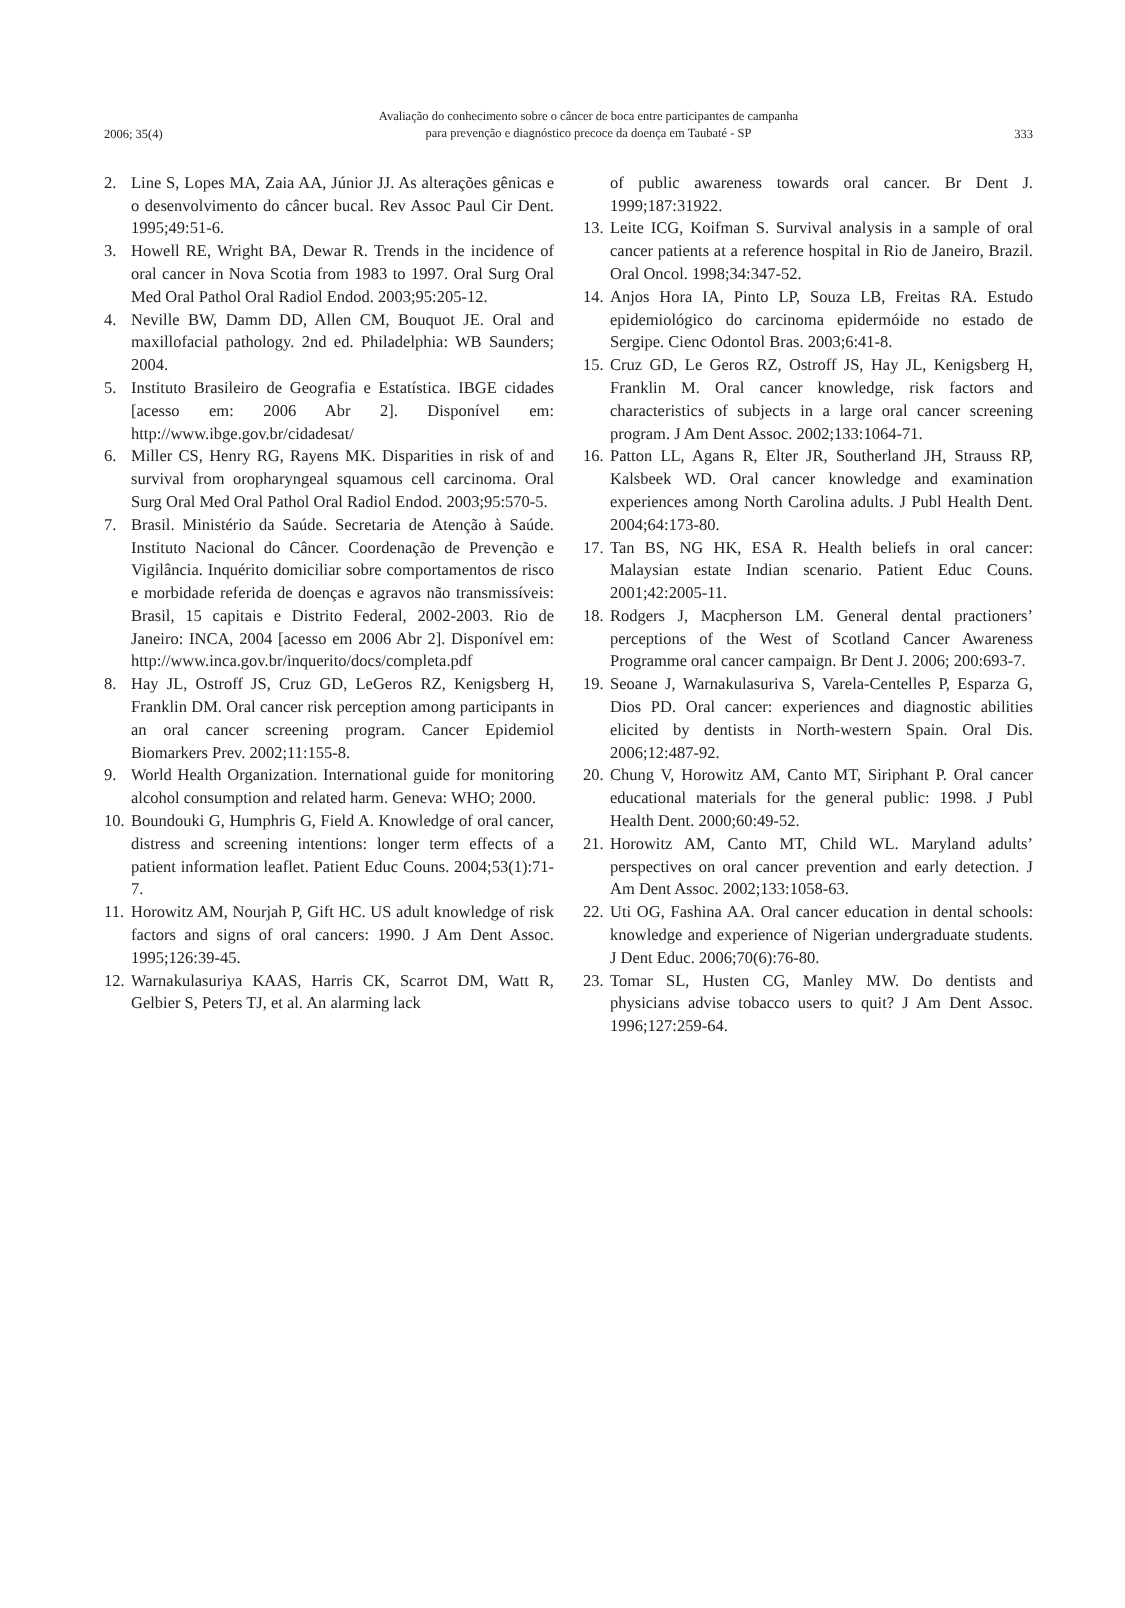2006; 35(4)
Avaliação do conhecimento sobre o câncer de boca entre participantes de campanha
para prevenção e diagnóstico precoce da doença em Taubaté - SP
333
2. Line S, Lopes MA, Zaia AA, Júnior JJ. As alterações gênicas e o desenvolvimento do câncer bucal. Rev Assoc Paul Cir Dent. 1995;49:51-6.
3. Howell RE, Wright BA, Dewar R. Trends in the incidence of oral cancer in Nova Scotia from 1983 to 1997. Oral Surg Oral Med Oral Pathol Oral Radiol Endod. 2003;95:205-12.
4. Neville BW, Damm DD, Allen CM, Bouquot JE. Oral and maxillofacial pathology. 2nd ed. Philadelphia: WB Saunders; 2004.
5. Instituto Brasileiro de Geografia e Estatística. IBGE cidades [acesso em: 2006 Abr 2]. Disponível em: http://www.ibge.gov.br/cidadesat/
6. Miller CS, Henry RG, Rayens MK. Disparities in risk of and survival from oropharyngeal squamous cell carcinoma. Oral Surg Oral Med Oral Pathol Oral Radiol Endod. 2003;95:570-5.
7. Brasil. Ministério da Saúde. Secretaria de Atenção à Saúde. Instituto Nacional do Câncer. Coordenação de Prevenção e Vigilância. Inquérito domiciliar sobre comportamentos de risco e morbidade referida de doenças e agravos não transmissíveis: Brasil, 15 capitais e Distrito Federal, 2002-2003. Rio de Janeiro: INCA, 2004 [acesso em 2006 Abr 2]. Disponível em: http://www.inca.gov.br/inquerito/docs/completa.pdf
8. Hay JL, Ostroff JS, Cruz GD, LeGeros RZ, Kenigsberg H, Franklin DM. Oral cancer risk perception among participants in an oral cancer screening program. Cancer Epidemiol Biomarkers Prev. 2002;11:155-8.
9. World Health Organization. International guide for monitoring alcohol consumption and related harm. Geneva: WHO; 2000.
10. Boundouki G, Humphris G, Field A. Knowledge of oral cancer, distress and screening intentions: longer term effects of a patient information leaflet. Patient Educ Couns. 2004;53(1):71-7.
11. Horowitz AM, Nourjah P, Gift HC. US adult knowledge of risk factors and signs of oral cancers: 1990. J Am Dent Assoc. 1995;126:39-45.
12. Warnakulasuriya KAAS, Harris CK, Scarrot DM, Watt R, Gelbier S, Peters TJ, et al. An alarming lack
of public awareness towards oral cancer. Br Dent J. 1999;187:31922.
13. Leite ICG, Koifman S. Survival analysis in a sample of oral cancer patients at a reference hospital in Rio de Janeiro, Brazil. Oral Oncol. 1998;34:347-52.
14. Anjos Hora IA, Pinto LP, Souza LB, Freitas RA. Estudo epidemiológico do carcinoma epidermóide no estado de Sergipe. Cienc Odontol Bras. 2003;6:41-8.
15. Cruz GD, Le Geros RZ, Ostroff JS, Hay JL, Kenigsberg H, Franklin M. Oral cancer knowledge, risk factors and characteristics of subjects in a large oral cancer screening program. J Am Dent Assoc. 2002;133:1064-71.
16. Patton LL, Agans R, Elter JR, Southerland JH, Strauss RP, Kalsbeek WD. Oral cancer knowledge and examination experiences among North Carolina adults. J Publ Health Dent. 2004;64:173-80.
17. Tan BS, NG HK, ESA R. Health beliefs in oral cancer: Malaysian estate Indian scenario. Patient Educ Couns. 2001;42:2005-11.
18. Rodgers J, Macpherson LM. General dental practioners’ perceptions of the West of Scotland Cancer Awareness Programme oral cancer campaign. Br Dent J. 2006; 200:693-7.
19. Seoane J, Warnakulasuriva S, Varela-Centelles P, Esparza G, Dios PD. Oral cancer: experiences and diagnostic abilities elicited by dentists in North-western Spain. Oral Dis. 2006;12:487-92.
20. Chung V, Horowitz AM, Canto MT, Siriphant P. Oral cancer educational materials for the general public: 1998. J Publ Health Dent. 2000;60:49-52.
21. Horowitz AM, Canto MT, Child WL. Maryland adults’ perspectives on oral cancer prevention and early detection. J Am Dent Assoc. 2002;133:1058-63.
22. Uti OG, Fashina AA. Oral cancer education in dental schools: knowledge and experience of Nigerian undergraduate students. J Dent Educ. 2006;70(6):76-80.
23. Tomar SL, Husten CG, Manley MW. Do dentists and physicians advise tobacco users to quit? J Am Dent Assoc. 1996;127:259-64.